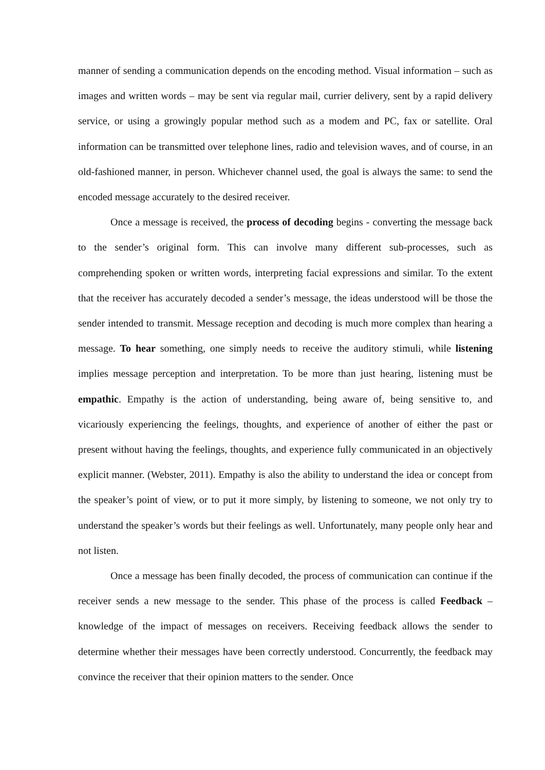manner of sending a communication depends on the encoding method. Visual information – such as images and written words – may be sent via regular mail, currier delivery, sent by a rapid delivery service, or using a growingly popular method such as a modem and PC, fax or satellite. Oral information can be transmitted over telephone lines, radio and television waves, and of course, in an old-fashioned manner, in person. Whichever channel used, the goal is always the same: to send the encoded message accurately to the desired receiver.
Once a message is received, the process of decoding begins - converting the message back to the sender’s original form. This can involve many different sub-processes, such as comprehending spoken or written words, interpreting facial expressions and similar. To the extent that the receiver has accurately decoded a sender’s message, the ideas understood will be those the sender intended to transmit. Message reception and decoding is much more complex than hearing a message. To hear something, one simply needs to receive the auditory stimuli, while listening implies message perception and interpretation. To be more than just hearing, listening must be empathic. Empathy is the action of understanding, being aware of, being sensitive to, and vicariously experiencing the feelings, thoughts, and experience of another of either the past or present without having the feelings, thoughts, and experience fully communicated in an objectively explicit manner. (Webster, 2011). Empathy is also the ability to understand the idea or concept from the speaker’s point of view, or to put it more simply, by listening to someone, we not only try to understand the speaker’s words but their feelings as well. Unfortunately, many people only hear and not listen.
Once a message has been finally decoded, the process of communication can continue if the receiver sends a new message to the sender. This phase of the process is called Feedback – knowledge of the impact of messages on receivers. Receiving feedback allows the sender to determine whether their messages have been correctly understood. Concurrently, the feedback may convince the receiver that their opinion matters to the sender. Once